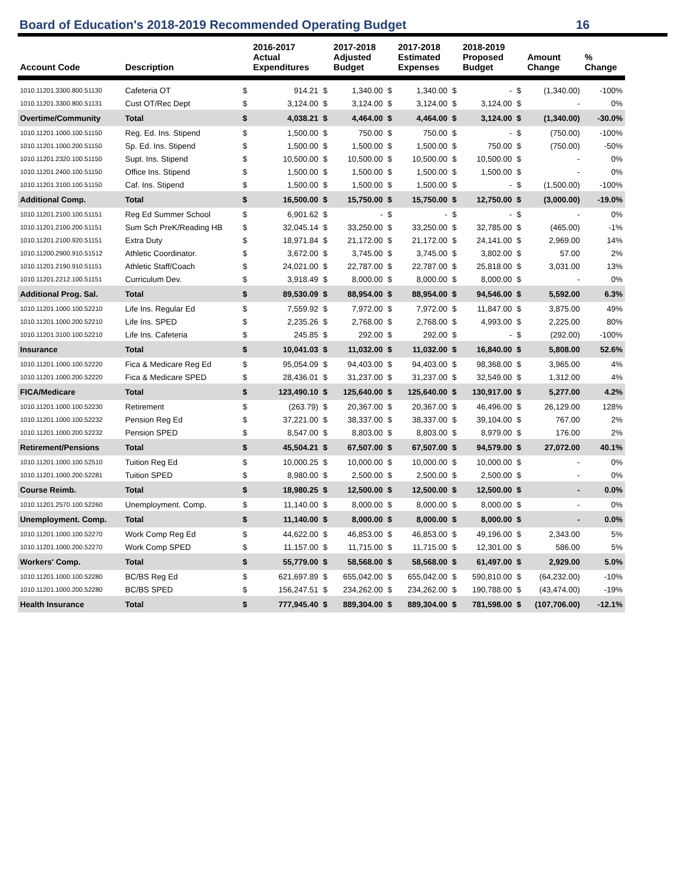Board of Education's 2018-2019 Recommended Operating Budget 16
| Account Code | Description | | 2016-2017 Actual Expenditures | | 2017-2018 Adjusted Budget | | 2017-2018 Estimated Expenses | | 2018-2019 Proposed Budget | | Amount Change | % Change |
| --- | --- | --- | --- | --- | --- | --- | --- | --- | --- | --- | --- | --- |
| 1010.11201.3300.800.51130 | Cafeteria OT | $ | 914.21 | $ | 1,340.00 | $ | 1,340.00 | $ | - | $ | (1,340.00) | -100% |
| 1010.11201.3300.800.51131 | Cust OT/Rec Dept | $ | 3,124.00 | $ | 3,124.00 | $ | 3,124.00 | $ | 3,124.00 | $ | - | 0% |
| Overtime/Community | Total | $ | 4,038.21 | $ | 4,464.00 | $ | 4,464.00 | $ | 3,124.00 | $ | (1,340.00) | -30.0% |
| 1010.11201.1000.100.51150 | Reg. Ed. Ins. Stipend | $ | 1,500.00 | $ | 750.00 | $ | 750.00 | $ | - | $ | (750.00) | -100% |
| 1010.11201.1000.200.51150 | Sp. Ed. Ins. Stipend | $ | 1,500.00 | $ | 1,500.00 | $ | 1,500.00 | $ | 750.00 | $ | (750.00) | -50% |
| 1010.11201.2320.100.51150 | Supt. Ins. Stipend | $ | 10,500.00 | $ | 10,500.00 | $ | 10,500.00 | $ | 10,500.00 | $ | - | 0% |
| 1010.11201.2400.100.51150 | Office Ins. Stipend | $ | 1,500.00 | $ | 1,500.00 | $ | 1,500.00 | $ | 1,500.00 | $ | - | 0% |
| 1010.11201.3100.100.51150 | Caf. Ins. Stipend | $ | 1,500.00 | $ | 1,500.00 | $ | 1,500.00 | $ | - | $ | (1,500.00) | -100% |
| Additional Comp. | Total | $ | 16,500.00 | $ | 15,750.00 | $ | 15,750.00 | $ | 12,750.00 | $ | (3,000.00) | -19.0% |
| 1010.11201.2100.100.51151 | Reg Ed Summer School | $ | 6,901.62 | $ | - | $ | - | $ | - | $ | - | 0% |
| 1010.11201.2100.200.51151 | Sum Sch PreK/Reading HB | $ | 32,045.14 | $ | 33,250.00 | $ | 33,250.00 | $ | 32,785.00 | $ | (465.00) | -1% |
| 1010.11201.2100.920.51151 | Extra Duty | $ | 18,971.84 | $ | 21,172.00 | $ | 21,172.00 | $ | 24,141.00 | $ | 2,969.00 | 14% |
| 1010.11200.2900.910.51512 | Athletic Coordinator. | $ | 3,672.00 | $ | 3,745.00 | $ | 3,745.00 | $ | 3,802.00 | $ | 57.00 | 2% |
| 1010.11201.2190.910.51151 | Athletic Staff/Coach | $ | 24,021.00 | $ | 22,787.00 | $ | 22,787.00 | $ | 25,818.00 | $ | 3,031.00 | 13% |
| 1010.11201.2212.100.51151 | Curriculum Dev. | $ | 3,918.49 | $ | 8,000.00 | $ | 8,000.00 | $ | 8,000.00 | $ | - | 0% |
| Additional Prog. Sal. | Total | $ | 89,530.09 | $ | 88,954.00 | $ | 88,954.00 | $ | 94,546.00 | $ | 5,592.00 | 6.3% |
| 1010.11201.1000.100.52210 | Life Ins. Regular Ed | $ | 7,559.92 | $ | 7,972.00 | $ | 7,972.00 | $ | 11,847.00 | $ | 3,875.00 | 49% |
| 1010.11201.1000.200.52210 | Life Ins. SPED | $ | 2,235.26 | $ | 2,768.00 | $ | 2,768.00 | $ | 4,993.00 | $ | 2,225.00 | 80% |
| 1010.11201.3100.100.52210 | Life Ins. Cafeteria | $ | 245.85 | $ | 292.00 | $ | 292.00 | $ | - | $ | (292.00) | -100% |
| Insurance | Total | $ | 10,041.03 | $ | 11,032.00 | $ | 11,032.00 | $ | 16,840.00 | $ | 5,808.00 | 52.6% |
| 1010.11201.1000.100.52220 | Fica & Medicare Reg Ed | $ | 95,054.09 | $ | 94,403.00 | $ | 94,403.00 | $ | 98,368.00 | $ | 3,965.00 | 4% |
| 1010.11201.1000.200.52220 | Fica & Medicare SPED | $ | 28,436.01 | $ | 31,237.00 | $ | 31,237.00 | $ | 32,549.00 | $ | 1,312.00 | 4% |
| FICA/Medicare | Total | $ | 123,490.10 | $ | 125,640.00 | $ | 125,640.00 | $ | 130,917.00 | $ | 5,277.00 | 4.2% |
| 1010.11201.1000.100.52230 | Retirement | $ | (263.79) | $ | 20,367.00 | $ | 20,367.00 | $ | 46,496.00 | $ | 26,129.00 | 128% |
| 1010.11201.1000.100.52232 | Pension Reg Ed | $ | 37,221.00 | $ | 38,337.00 | $ | 38,337.00 | $ | 39,104.00 | $ | 767.00 | 2% |
| 1010.11201.1000.200.52232 | Pension SPED | $ | 8,547.00 | $ | 8,803.00 | $ | 8,803.00 | $ | 8,979.00 | $ | 176.00 | 2% |
| Retirement/Pensions | Total | $ | 45,504.21 | $ | 67,507.00 | $ | 67,507.00 | $ | 94,579.00 | $ | 27,072.00 | 40.1% |
| 1010.11201.1000.100.52510 | Tuition Reg Ed | $ | 10,000.25 | $ | 10,000.00 | $ | 10,000.00 | $ | 10,000.00 | $ | - | 0% |
| 1010.11201.1000.200.52281 | Tuition SPED | $ | 8,980.00 | $ | 2,500.00 | $ | 2,500.00 | $ | 2,500.00 | $ | - | 0% |
| Course Reimb. | Total | $ | 18,980.25 | $ | 12,500.00 | $ | 12,500.00 | $ | 12,500.00 | $ | - | 0.0% |
| 1010.11201.2570.100.52260 | Unemployment. Comp. | $ | 11,140.00 | $ | 8,000.00 | $ | 8,000.00 | $ | 8,000.00 | $ | - | 0% |
| Unemployment. Comp. | Total | $ | 11,140.00 | $ | 8,000.00 | $ | 8,000.00 | $ | 8,000.00 | $ | - | 0.0% |
| 1010.11201.1000.100.52270 | Work Comp Reg Ed | $ | 44,622.00 | $ | 46,853.00 | $ | 46,853.00 | $ | 49,196.00 | $ | 2,343.00 | 5% |
| 1010.11201.1000.200.52270 | Work Comp SPED | $ | 11,157.00 | $ | 11,715.00 | $ | 11,715.00 | $ | 12,301.00 | $ | 586.00 | 5% |
| Workers' Comp. | Total | $ | 55,779.00 | $ | 58,568.00 | $ | 58,568.00 | $ | 61,497.00 | $ | 2,929.00 | 5.0% |
| 1010.11201.1000.100.52280 | BC/BS Reg Ed | $ | 621,697.89 | $ | 655,042.00 | $ | 655,042.00 | $ | 590,810.00 | $ | (64,232.00) | -10% |
| 1010.11201.1000.200.52280 | BC/BS SPED | $ | 156,247.51 | $ | 234,262.00 | $ | 234,262.00 | $ | 190,788.00 | $ | (43,474.00) | -19% |
| Health Insurance | Total | $ | 777,945.40 | $ | 889,304.00 | $ | 889,304.00 | $ | 781,598.00 | $ | (107,706.00) | -12.1% |